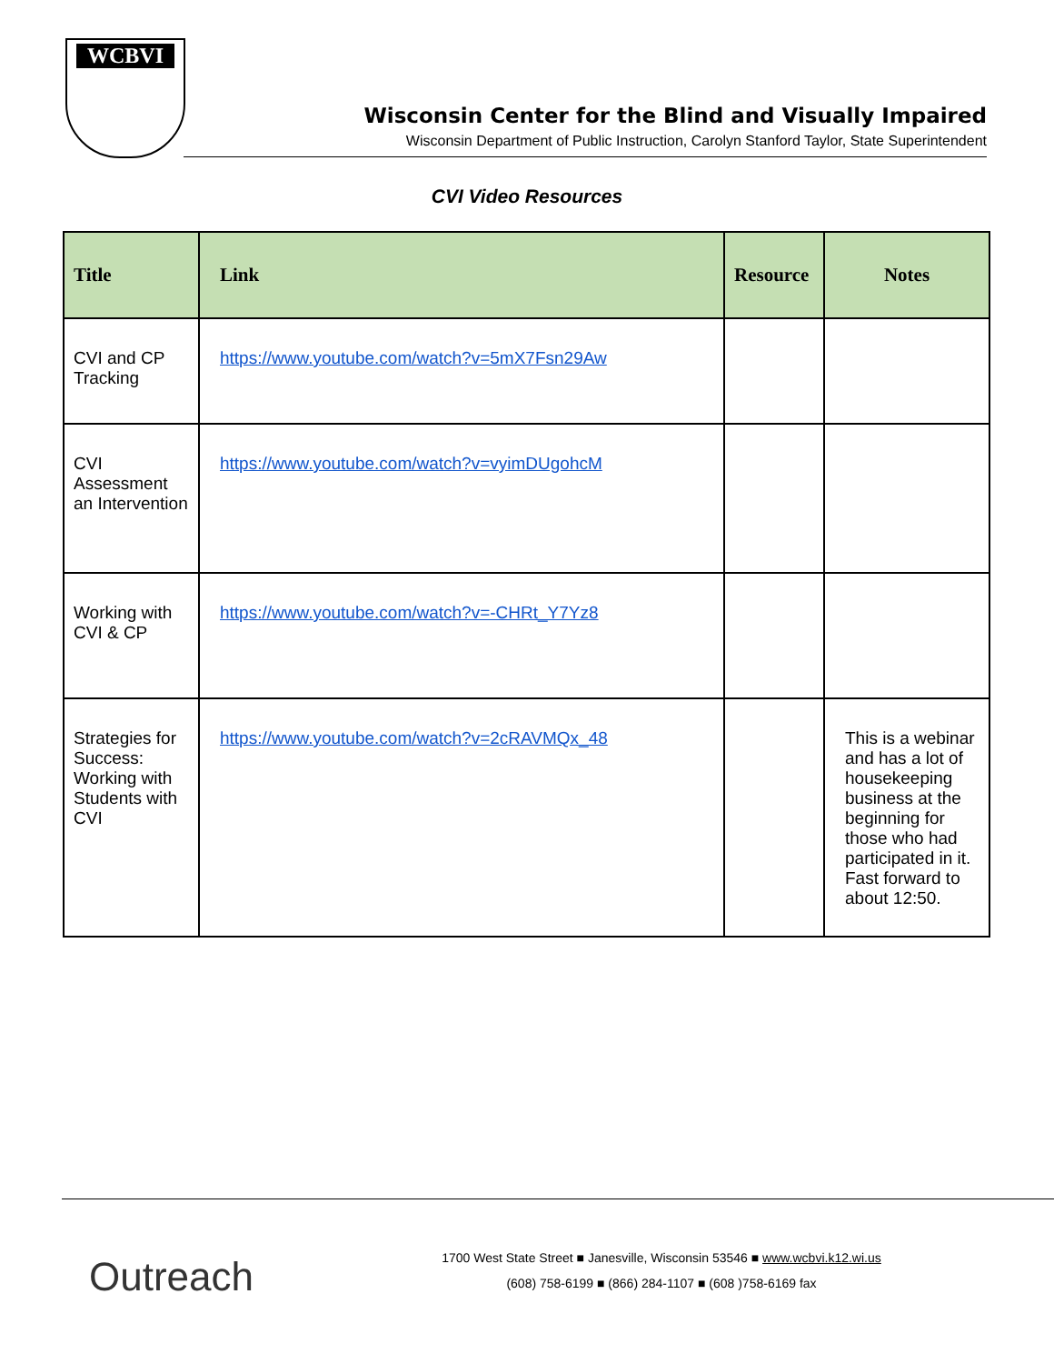WCBVI
Wisconsin Center for the Blind and Visually Impaired
Wisconsin Department of Public Instruction, Carolyn Stanford Taylor, State Superintendent
CVI Video Resources
| Title | Link | Resource | Notes |
| --- | --- | --- | --- |
| CVI and CP Tracking | https://www.youtube.com/watch?v=5mX7Fsn29Aw | | |
| CVI Assessment an Intervention | https://www.youtube.com/watch?v=vyimDUgohcM | | |
| Working with CVI & CP | https://www.youtube.com/watch?v=-CHRt_Y7Yz8 | | |
| Strategies for Success: Working with Students with CVI | https://www.youtube.com/watch?v=2cRAVMQx_48 | | This is a webinar and has a lot of housekeeping business at the beginning for those who had participated in it. Fast forward to about 12:50. |
Outreach
1700 West State Street ■ Janesville, Wisconsin 53546 ■ www.wcbvi.k12.wi.us
(608) 758-6199 ■ (866) 284-1107 ■ (608 )758-6169 fax